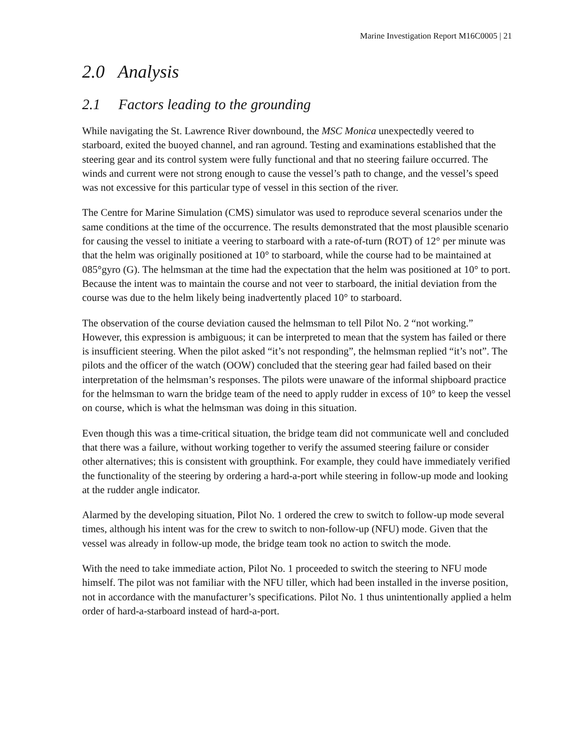Marine Investigation Report M16C0005 | 21
2.0 Analysis
2.1 Factors leading to the grounding
While navigating the St. Lawrence River downbound, the MSC Monica unexpectedly veered to starboard, exited the buoyed channel, and ran aground. Testing and examinations established that the steering gear and its control system were fully functional and that no steering failure occurred. The winds and current were not strong enough to cause the vessel’s path to change, and the vessel’s speed was not excessive for this particular type of vessel in this section of the river.
The Centre for Marine Simulation (CMS) simulator was used to reproduce several scenarios under the same conditions at the time of the occurrence. The results demonstrated that the most plausible scenario for causing the vessel to initiate a veering to starboard with a rate-of-turn (ROT) of 12° per minute was that the helm was originally positioned at 10° to starboard, while the course had to be maintained at 085°gyro (G). The helmsman at the time had the expectation that the helm was positioned at 10° to port. Because the intent was to maintain the course and not veer to starboard, the initial deviation from the course was due to the helm likely being inadvertently placed 10° to starboard.
The observation of the course deviation caused the helmsman to tell Pilot No. 2 “not working.” However, this expression is ambiguous; it can be interpreted to mean that the system has failed or there is insufficient steering. When the pilot asked “it’s not responding”, the helmsman replied “it’s not”. The pilots and the officer of the watch (OOW) concluded that the steering gear had failed based on their interpretation of the helmsman’s responses. The pilots were unaware of the informal shipboard practice for the helmsman to warn the bridge team of the need to apply rudder in excess of 10° to keep the vessel on course, which is what the helmsman was doing in this situation.
Even though this was a time-critical situation, the bridge team did not communicate well and concluded that there was a failure, without working together to verify the assumed steering failure or consider other alternatives; this is consistent with groupthink. For example, they could have immediately verified the functionality of the steering by ordering a hard-a-port while steering in follow-up mode and looking at the rudder angle indicator.
Alarmed by the developing situation, Pilot No. 1 ordered the crew to switch to follow-up mode several times, although his intent was for the crew to switch to non-follow-up (NFU) mode. Given that the vessel was already in follow-up mode, the bridge team took no action to switch the mode.
With the need to take immediate action, Pilot No. 1 proceeded to switch the steering to NFU mode himself. The pilot was not familiar with the NFU tiller, which had been installed in the inverse position, not in accordance with the manufacturer’s specifications. Pilot No. 1 thus unintentionally applied a helm order of hard-a-starboard instead of hard-a-port.